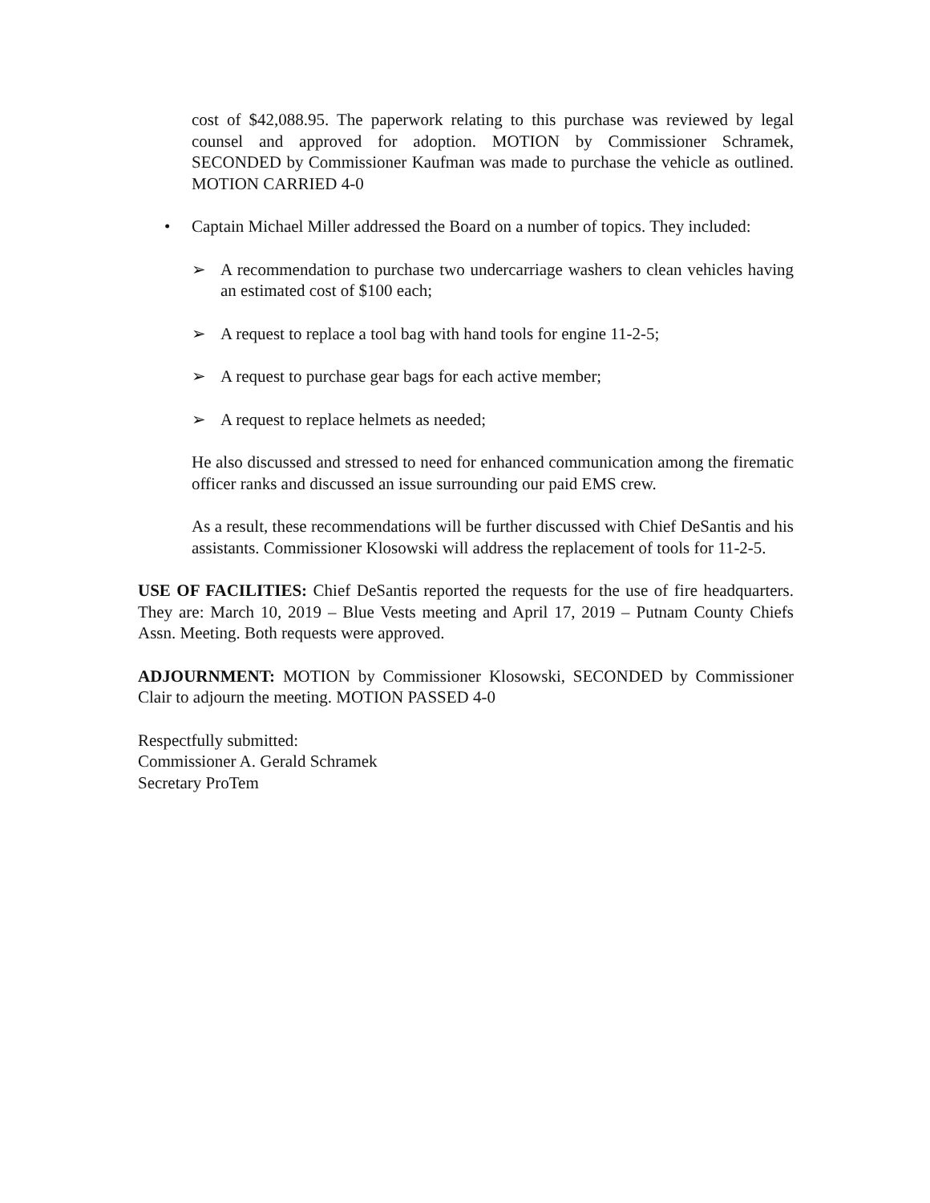cost of $42,088.95. The paperwork relating to this purchase was reviewed by legal counsel and approved for adoption. MOTION by Commissioner Schramek, SECONDED by Commissioner Kaufman was made to purchase the vehicle as outlined. MOTION CARRIED 4-0
• Captain Michael Miller addressed the Board on a number of topics. They included:
➢ A recommendation to purchase two undercarriage washers to clean vehicles having an estimated cost of $100 each;
➢ A request to replace a tool bag with hand tools for engine 11-2-5;
➢ A request to purchase gear bags for each active member;
➢ A request to replace helmets as needed;
He also discussed and stressed to need for enhanced communication among the firematic officer ranks and discussed an issue surrounding our paid EMS crew.
As a result, these recommendations will be further discussed with Chief DeSantis and his assistants. Commissioner Klosowski will address the replacement of tools for 11-2-5.
USE OF FACILITIES: Chief DeSantis reported the requests for the use of fire headquarters. They are: March 10, 2019 – Blue Vests meeting and April 17, 2019 – Putnam County Chiefs Assn. Meeting. Both requests were approved.
ADJOURNMENT: MOTION by Commissioner Klosowski, SECONDED by Commissioner Clair to adjourn the meeting. MOTION PASSED 4-0
Respectfully submitted:
Commissioner A. Gerald Schramek
Secretary ProTem